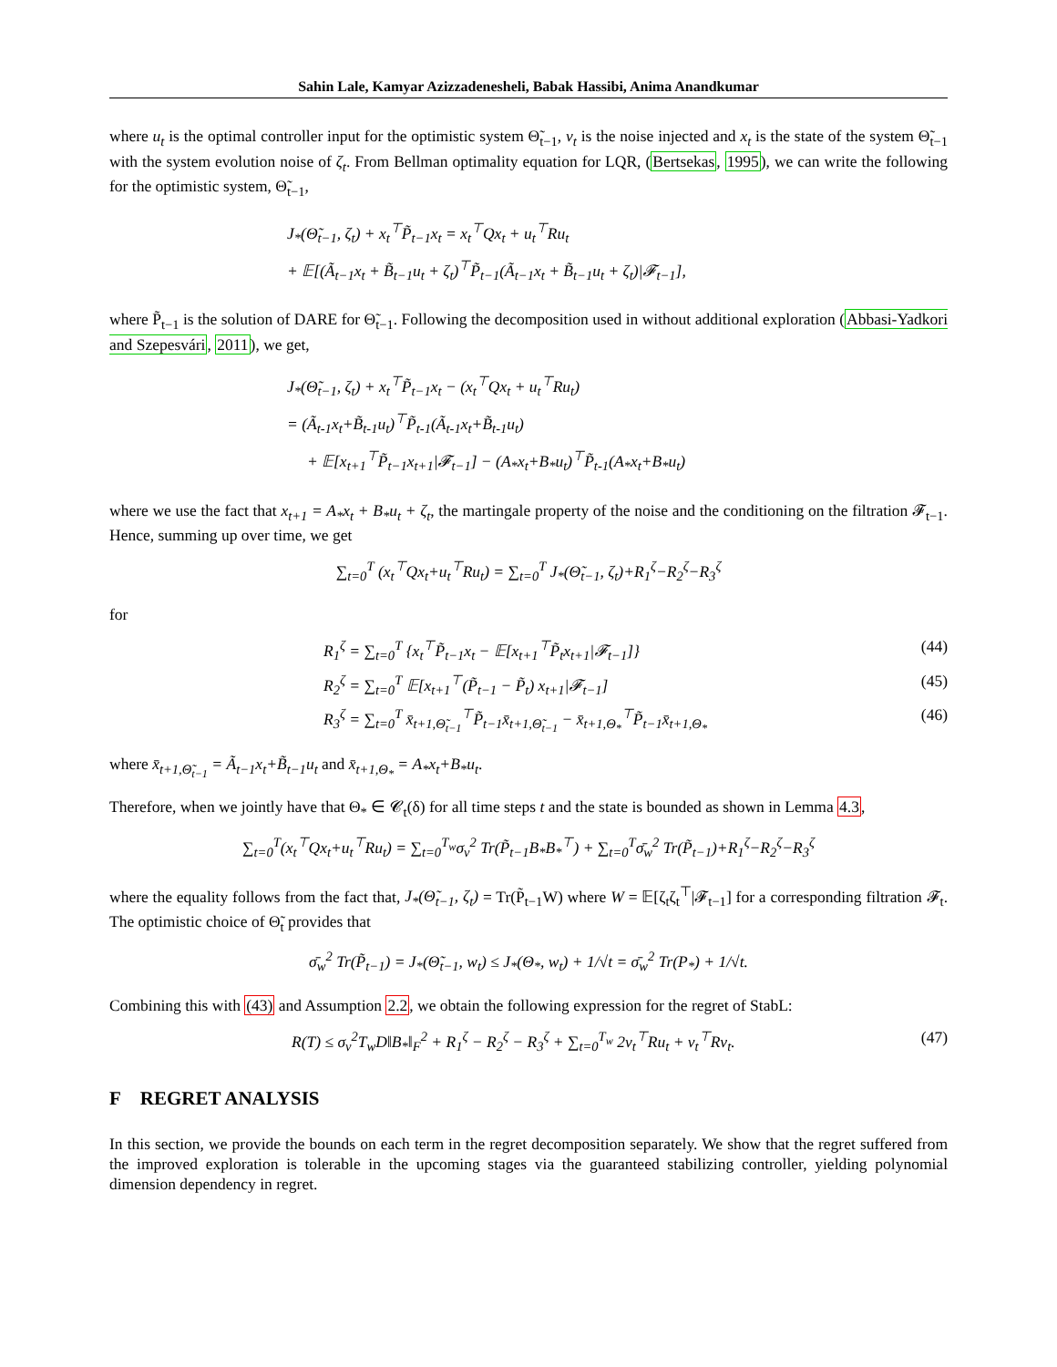Sahin Lale, Kamyar Azizzadenesheli, Babak Hassibi, Anima Anandkumar
where u<sub>t</sub> is the optimal controller input for the optimistic system Θ̃<sub>t−1</sub>, ν<sub>t</sub> is the noise injected and x<sub>t</sub> is the state of the system Θ̃<sub>t−1</sub> with the system evolution noise of ζ<sub>t</sub>. From Bellman optimality equation for LQR, (Bertsekas, 1995), we can write the following for the optimistic system, Θ̃<sub>t−1</sub>,
J<sub>*</sub>(Θ̃<sub>t−1</sub>, ζ<sub>t</sub>) + x<sub>t</sub><sup>⊤</sup>P̃<sub>t−1</sub>x<sub>t</sub> = x<sub>t</sub><sup>⊤</sup>Qx<sub>t</sub> + u<sub>t</sub><sup>⊤</sup>Ru<sub>t</sub>
+ 𝔼[(Ã<sub>t−1</sub>x<sub>t</sub> + B̃<sub>t−1</sub>u<sub>t</sub> + ζ<sub>t</sub>)<sup>⊤</sup>P̃<sub>t−1</sub>(Ã<sub>t−1</sub>x<sub>t</sub> + B̃<sub>t−1</sub>u<sub>t</sub> + ζ<sub>t</sub>)|𝓕<sub>t−1</sub>],
where P̃<sub>t−1</sub> is the solution of DARE for Θ̃<sub>t−1</sub>. Following the decomposition used in without additional exploration (Abbasi-Yadkori and Szepesvári, 2011), we get,
J<sub>*</sub>(Θ̃<sub>t−1</sub>, ζ<sub>t</sub>) + x<sub>t</sub><sup>⊤</sup>P̃<sub>t−1</sub>x<sub>t</sub> − (x<sub>t</sub><sup>⊤</sup>Qx<sub>t</sub> + u<sub>t</sub><sup>⊤</sup>Ru<sub>t</sub>)
= (Ã<sub>t-1</sub>x<sub>t</sub>+B̃<sub>t-1</sub>u<sub>t</sub>)<sup>⊤</sup>P̃<sub>t-1</sub>(Ã<sub>t-1</sub>x<sub>t</sub>+B̃<sub>t-1</sub>u<sub>t</sub>)
+ 𝔼[x<sub>t+1</sub><sup>⊤</sup>P̃<sub>t−1</sub>x<sub>t+1</sub>|𝓕<sub>t−1</sub>] − (A<sub>*</sub>x<sub>t</sub>+B<sub>*</sub>u<sub>t</sub>)<sup>⊤</sup>P̃<sub>t-1</sub>(A<sub>*</sub>x<sub>t</sub>+B<sub>*</sub>u<sub>t</sub>)
where we use the fact that x<sub>t+1</sub> = A<sub>*</sub>x<sub>t</sub> + B<sub>*</sub>u<sub>t</sub> + ζ<sub>t</sub>, the martingale property of the noise and the conditioning on the filtration 𝓕<sub>t−1</sub>. Hence, summing up over time, we get
∑<sub>t=0</sub><sup>T</sup> (x<sub>t</sub><sup>⊤</sup>Qx<sub>t</sub>+u<sub>t</sub><sup>⊤</sup>Ru<sub>t</sub>) = ∑<sub>t=0</sub><sup>T</sup> J<sub>*</sub>(Θ̃<sub>t−1</sub>, ζ<sub>t</sub>)+R<sub>1</sub><sup>ζ</sup>−R<sub>2</sub><sup>ζ</sup>−R<sub>3</sub><sup>ζ</sup>
for
R<sub>1</sub><sup>ζ</sup> = ∑<sub>t=0</sub><sup>T</sup> {x<sub>t</sub><sup>⊤</sup>P̃<sub>t−1</sub>x<sub>t</sub> − 𝔼[x<sub>t+1</sub><sup>⊤</sup>P̃<sub>t</sub>x<sub>t+1</sub>|𝓕<sub>t−1</sub>]} (44)
R<sub>2</sub><sup>ζ</sup> = ∑<sub>t=0</sub><sup>T</sup> 𝔼[x<sub>t+1</sub><sup>⊤</sup>(P̃<sub>t−1</sub> − P̃<sub>t</sub>) x<sub>t+1</sub>|𝓕<sub>t−1</sub>] (45)
R<sub>3</sub><sup>ζ</sup> = ∑<sub>t=0</sub><sup>T</sup> x̄<sub>t+1,Θ̃<sub>t−1</sub></sub><sup>⊤</sup>P̃<sub>t−1</sub>x̄<sub>t+1,Θ̃<sub>t−1</sub></sub> − x̄<sub>t+1,Θ<sub>*</sub></sub><sup>⊤</sup>P̃<sub>t−1</sub>x̄<sub>t+1,Θ<sub>*</sub></sub> (46)
where x̄<sub>t+1,Θ̃<sub>t−1</sub></sub> = Ã<sub>t−1</sub>x<sub>t</sub>+B̃<sub>t−1</sub>u<sub>t</sub> and x̄<sub>t+1,Θ<sub>*</sub></sub> = A<sub>*</sub>x<sub>t</sub>+B<sub>*</sub>u<sub>t</sub>.
Therefore, when we jointly have that Θ<sub>*</sub> ∈ 𝓒<sub>t</sub>(δ) for all time steps t and the state is bounded as shown in Lemma 4.3,
∑<sub>t=0</sub><sup>T</sup>(x<sub>t</sub><sup>⊤</sup>Qx<sub>t</sub>+u<sub>t</sub><sup>⊤</sup>Ru<sub>t</sub>) = ∑<sub>t=0</sub><sup>T<sub>w</sub></sup>σ<sub>ν</sub><sup>2</sup> Tr(P̃<sub>t−1</sub>B<sub>*</sub>B<sub>*</sub><sup>⊤</sup>) + ∑<sub>t=0</sub><sup>T</sup>σ̄<sub>w</sub><sup>2</sup> Tr(P̃<sub>t−1</sub>)+R<sub>1</sub><sup>ζ</sup>−R<sub>2</sub><sup>ζ</sup>−R<sub>3</sub><sup>ζ</sup>
where the equality follows from the fact that, J<sub>*</sub>(Θ̃<sub>t−1</sub>, ζ<sub>t</sub>) = Tr(P̃<sub>t−1</sub>W) where W = 𝔼[ζ<sub>t</sub>ζ<sub>t</sub><sup>⊤</sup>|𝓕<sub>t−1</sub>] for a corresponding filtration 𝓕<sub>t</sub>. The optimistic choice of Θ̃<sub>t</sub> provides that
σ̄<sub>w</sub><sup>2</sup> Tr(P̃<sub>t−1</sub>) = J<sub>*</sub>(Θ̃<sub>t−1</sub>, w<sub>t</sub>) ≤ J<sub>*</sub>(Θ<sub>*</sub>, w<sub>t</sub>) + 1/√t = σ̄<sub>w</sub><sup>2</sup> Tr(P<sub>*</sub>) + 1/√t.
Combining this with (43) and Assumption 2.2, we obtain the following expression for the regret of StabL:
R(T) ≤ σ<sub>ν</sub><sup>2</sup>T<sub>w</sub>D‖B<sub>*</sub>‖<sub>F</sub><sup>2</sup> + R<sub>1</sub><sup>ζ</sup> − R<sub>2</sub><sup>ζ</sup> − R<sub>3</sub><sup>ζ</sup> + ∑<sub>t=0</sub><sup>T<sub>w</sub></sup> 2ν<sub>t</sub><sup>⊤</sup>Ru<sub>t</sub> + ν<sub>t</sub><sup>⊤</sup>Rν<sub>t</sub>. (47)
F REGRET ANALYSIS
In this section, we provide the bounds on each term in the regret decomposition separately. We show that the regret suffered from the improved exploration is tolerable in the upcoming stages via the guaranteed stabilizing controller, yielding polynomial dimension dependency in regret.